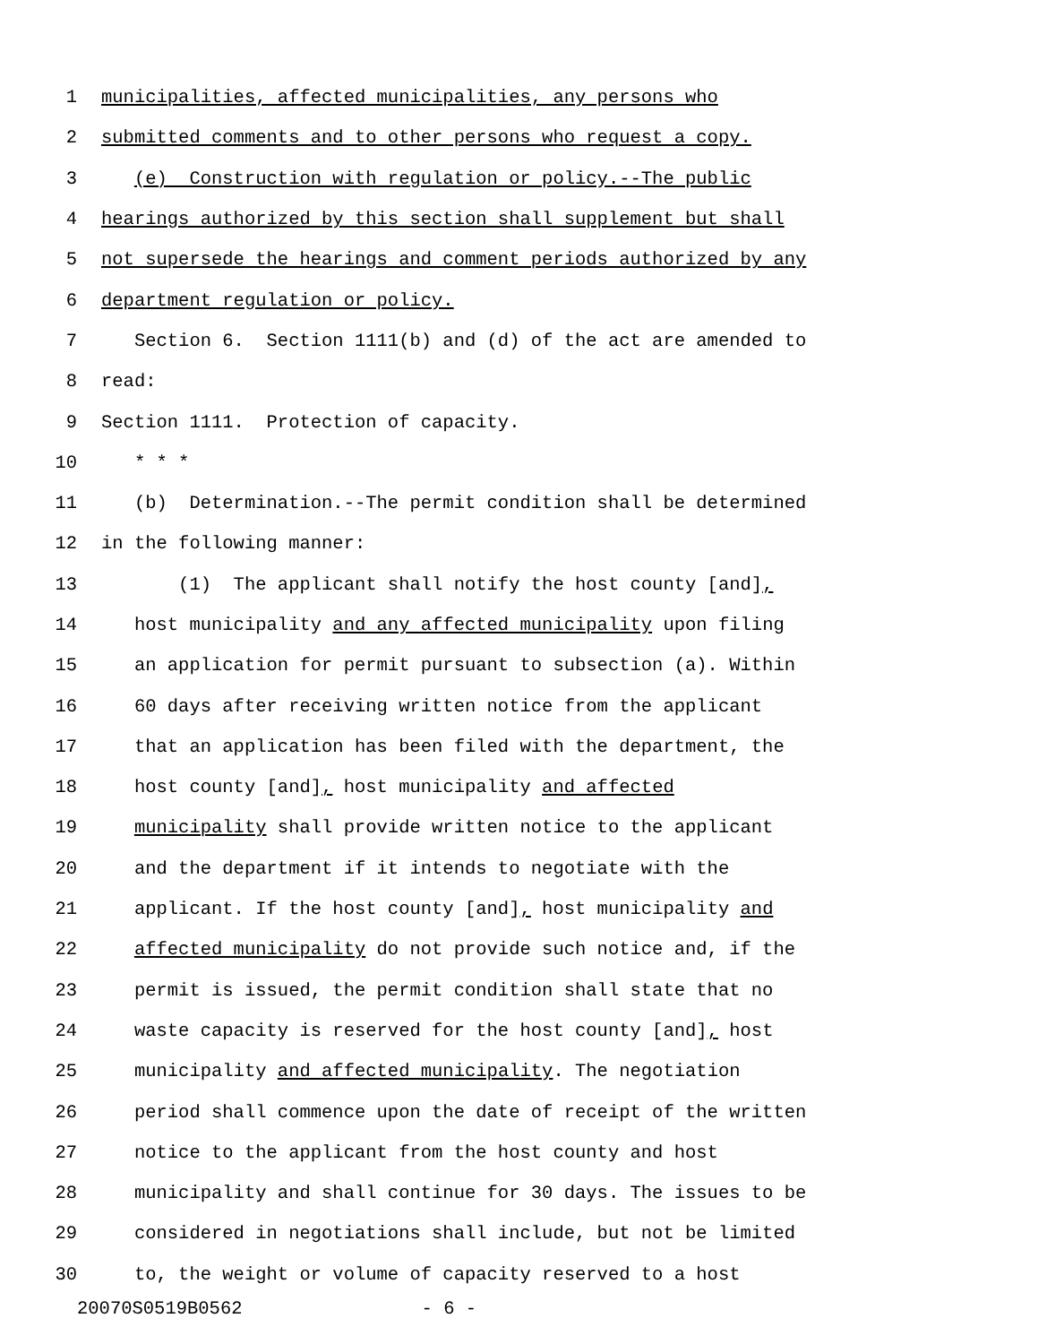1 municipalities, affected municipalities, any persons who
2 submitted comments and to other persons who request a copy.
3 (e) Construction with regulation or policy.--The public
4 hearings authorized by this section shall supplement but shall
5 not supersede the hearings and comment periods authorized by any
6 department regulation or policy.
7 Section 6. Section 1111(b) and (d) of the act are amended to
8 read:
9 Section 1111. Protection of capacity.
10 * * *
11 (b) Determination.--The permit condition shall be determined
12 in the following manner:
13 (1) The applicant shall notify the host county [and],
14 host municipality and any affected municipality upon filing
15 an application for permit pursuant to subsection (a). Within
16 60 days after receiving written notice from the applicant
17 that an application has been filed with the department, the
18 host county [and], host municipality and affected
19 municipality shall provide written notice to the applicant
20 and the department if it intends to negotiate with the
21 applicant. If the host county [and], host municipality and
22 affected municipality do not provide such notice and, if the
23 permit is issued, the permit condition shall state that no
24 waste capacity is reserved for the host county [and], host
25 municipality and affected municipality. The negotiation
26 period shall commence upon the date of receipt of the written
27 notice to the applicant from the host county and host
28 municipality and shall continue for 30 days. The issues to be
29 considered in negotiations shall include, but not be limited
30 to, the weight or volume of capacity reserved to a host
20070S0519B0562 - 6 -